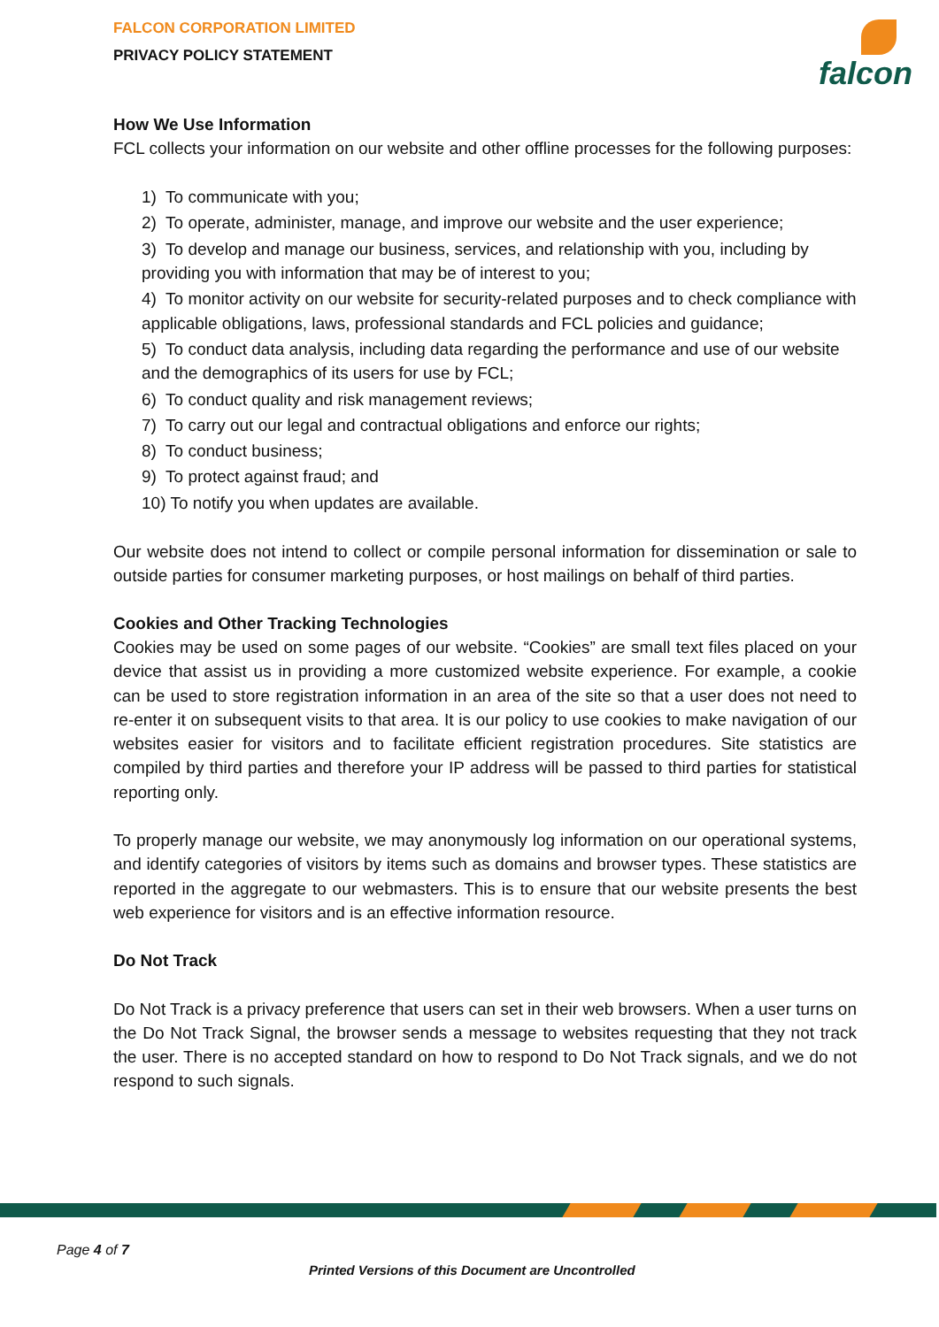falcon
FALCON CORPORATION LIMITED
PRIVACY POLICY STATEMENT
How We Use Information
FCL collects your information on our website and other offline processes for the following purposes:
1) To communicate with you;
2) To operate, administer, manage, and improve our website and the user experience;
3) To develop and manage our business, services, and relationship with you, including by providing you with information that may be of interest to you;
4) To monitor activity on our website for security-related purposes and to check compliance with applicable obligations, laws, professional standards and FCL policies and guidance;
5) To conduct data analysis, including data regarding the performance and use of our website and the demographics of its users for use by FCL;
6) To conduct quality and risk management reviews;
7) To carry out our legal and contractual obligations and enforce our rights;
8) To conduct business;
9) To protect against fraud; and
10) To notify you when updates are available.
Our website does not intend to collect or compile personal information for dissemination or sale to outside parties for consumer marketing purposes, or host mailings on behalf of third parties.
Cookies and Other Tracking Technologies
Cookies may be used on some pages of our website. “Cookies” are small text files placed on your device that assist us in providing a more customized website experience. For example, a cookie can be used to store registration information in an area of the site so that a user does not need to re-enter it on subsequent visits to that area. It is our policy to use cookies to make navigation of our websites easier for visitors and to facilitate efficient registration procedures. Site statistics are compiled by third parties and therefore your IP address will be passed to third parties for statistical reporting only.
To properly manage our website, we may anonymously log information on our operational systems, and identify categories of visitors by items such as domains and browser types. These statistics are reported in the aggregate to our webmasters. This is to ensure that our website presents the best web experience for visitors and is an effective information resource.
Do Not Track
Do Not Track is a privacy preference that users can set in their web browsers. When a user turns on the Do Not Track Signal, the browser sends a message to websites requesting that they not track the user. There is no accepted standard on how to respond to Do Not Track signals, and we do not respond to such signals.
Page 4 of 7
Printed Versions of this Document are Uncontrolled